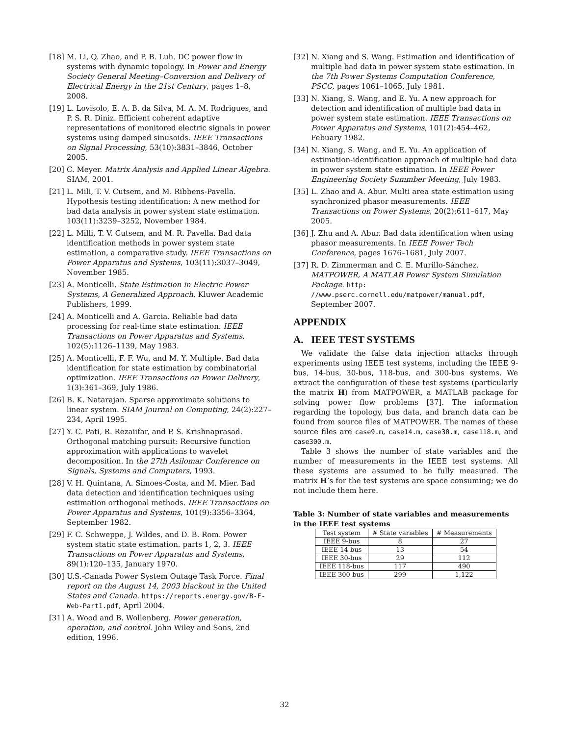[18] M. Li, Q. Zhao, and P. B. Luh. DC power flow in systems with dynamic topology. In Power and Energy Society General Meeting–Conversion and Delivery of Electrical Energy in the 21st Century, pages 1–8, 2008.
[19] L. Lovisolo, E. A. B. da Silva, M. A. M. Rodrigues, and P. S. R. Diniz. Efficient coherent adaptive representations of monitored electric signals in power systems using damped sinusoids. IEEE Transactions on Signal Processing, 53(10):3831–3846, October 2005.
[20] C. Meyer. Matrix Analysis and Applied Linear Algebra. SIAM, 2001.
[21] L. Mili, T. V. Cutsem, and M. Ribbens-Pavella. Hypothesis testing identification: A new method for bad data analysis in power system state estimation. 103(11):3239–3252, November 1984.
[22] L. Milli, T. V. Cutsem, and M. R. Pavella. Bad data identification methods in power system state estimation, a comparative study. IEEE Transactions on Power Apparatus and Systems, 103(11):3037–3049, November 1985.
[23] A. Monticelli. State Estimation in Electric Power Systems, A Generalized Approach. Kluwer Academic Publishers, 1999.
[24] A. Monticelli and A. Garcia. Reliable bad data processing for real-time state estimation. IEEE Transactions on Power Apparatus and Systems, 102(5):1126–1139, May 1983.
[25] A. Monticelli, F. F. Wu, and M. Y. Multiple. Bad data identification for state estimation by combinatorial optimization. IEEE Transactions on Power Delivery, 1(3):361–369, July 1986.
[26] B. K. Natarajan. Sparse approximate solutions to linear system. SIAM Journal on Computing, 24(2):227–234, April 1995.
[27] Y. C. Pati, R. Rezaiifar, and P. S. Krishnaprasad. Orthogonal matching pursuit: Recursive function approximation with applications to wavelet decomposition. In the 27th Asilomar Conference on Signals, Systems and Computers, 1993.
[28] V. H. Quintana, A. Simoes-Costa, and M. Mier. Bad data detection and identification techniques using estimation orthogonal methods. IEEE Transactions on Power Apparatus and Systems, 101(9):3356–3364, September 1982.
[29] F. C. Schweppe, J. Wildes, and D. B. Rom. Power system static state estimation. parts 1, 2, 3. IEEE Transactions on Power Apparatus and Systems, 89(1):120–135, January 1970.
[30] U.S.-Canada Power System Outage Task Force. Final report on the August 14, 2003 blackout in the United States and Canada. https://reports.energy.gov/B-F-Web-Part1.pdf, April 2004.
[31] A. Wood and B. Wollenberg. Power generation, operation, and control. John Wiley and Sons, 2nd edition, 1996.
[32] N. Xiang and S. Wang. Estimation and identification of multiple bad data in power system state estimation. In the 7th Power Systems Computation Conference, PSCC, pages 1061–1065, July 1981.
[33] N. Xiang, S. Wang, and E. Yu. A new approach for detection and identification of multiple bad data in power system state estimation. IEEE Transactions on Power Apparatus and Systems, 101(2):454–462, Febuary 1982.
[34] N. Xiang, S. Wang, and E. Yu. An application of estimation-identification approach of multiple bad data in power system state estimation. In IEEE Power Engineering Society Summber Meeting, July 1983.
[35] L. Zhao and A. Abur. Multi area state estimation using synchronized phasor measurements. IEEE Transactions on Power Systems, 20(2):611–617, May 2005.
[36] J. Zhu and A. Abur. Bad data identification when using phasor measurements. In IEEE Power Tech Conference, pages 1676–1681, July 2007.
[37] R. D. Zimmerman and C. E. Murillo-Sánchez. MATPOWER, A MATLAB Power System Simulation Package. http: //www.pserc.cornell.edu/matpower/manual.pdf, September 2007.
APPENDIX
A. IEEE TEST SYSTEMS
We validate the false data injection attacks through experiments using IEEE test systems, including the IEEE 9-bus, 14-bus, 30-bus, 118-bus, and 300-bus systems. We extract the configuration of these test systems (particularly the matrix H) from MATPOWER, a MATLAB package for solving power flow problems [37]. The information regarding the topology, bus data, and branch data can be found from source files of MATPOWER. The names of these source files are case9.m, case14.m, case30.m, case118.m, and case300.m.
Table 3 shows the number of state variables and the number of measurements in the IEEE test systems. All these systems are assumed to be fully measured. The matrix H’s for the test systems are space consuming; we do not include them here.
Table 3: Number of state variables and measurements in the IEEE test systems
| Test system | # State variables | # Measurements |
| --- | --- | --- |
| IEEE 9-bus | 8 | 27 |
| IEEE 14-bus | 13 | 54 |
| IEEE 30-bus | 29 | 112 |
| IEEE 118-bus | 117 | 490 |
| IEEE 300-bus | 299 | 1,122 |
32